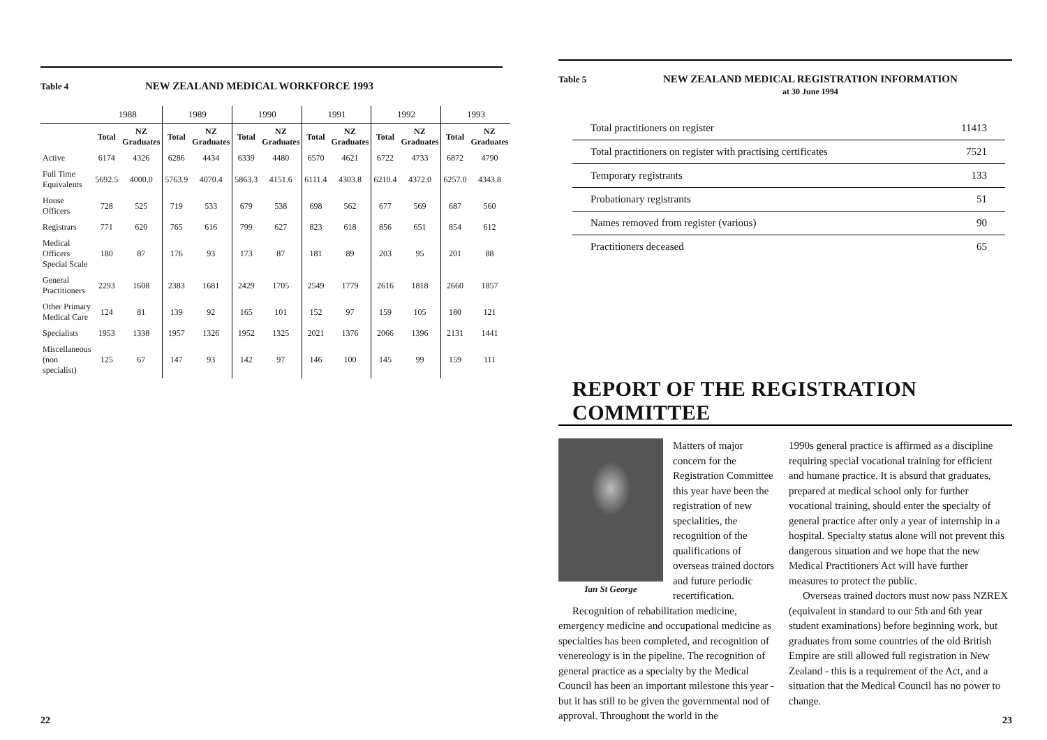Table 4
NEW ZEALAND MEDICAL WORKFORCE 1993
| | 1988 | | 1989 | | 1990 | | 1991 | | 1992 | | 1993 | |
| --- | --- | --- | --- | --- | --- | --- | --- | --- | --- | --- | --- | --- |
| | Total | NZ Graduates | Total | NZ Graduates | Total | NZ Graduates | Total | NZ Graduates | Total | NZ Graduates | Total | NZ Graduates |
| Active | 6174 | 4326 | 6286 | 4434 | 6339 | 4480 | 6570 | 4621 | 6722 | 4733 | 6872 | 4790 |
| Full Time Equivalents | 5692.5 | 4000.0 | 5763.9 | 4070.4 | 5863.3 | 4151.6 | 6111.4 | 4303.8 | 6210.4 | 4372.0 | 6257.0 | 4343.8 |
| House Officers | 728 | 525 | 719 | 533 | 679 | 538 | 698 | 562 | 677 | 569 | 687 | 560 |
| Registrars | 771 | 620 | 765 | 616 | 799 | 627 | 823 | 618 | 856 | 651 | 854 | 612 |
| Medical Officers Special Scale | 180 | 87 | 176 | 93 | 173 | 87 | 181 | 89 | 203 | 95 | 201 | 88 |
| General Practitioners | 2293 | 1608 | 2383 | 1681 | 2429 | 1705 | 2549 | 1779 | 2616 | 1818 | 2660 | 1857 |
| Other Primary Medical Care | 124 | 81 | 139 | 92 | 165 | 101 | 152 | 97 | 159 | 105 | 180 | 121 |
| Specialists | 1953 | 1338 | 1957 | 1326 | 1952 | 1325 | 2021 | 1376 | 2066 | 1396 | 2131 | 1441 |
| Miscellaneous (non specialist) | 125 | 67 | 147 | 93 | 142 | 97 | 146 | 100 | 145 | 99 | 159 | 111 |
22
Table 5
NEW ZEALAND MEDICAL REGISTRATION INFORMATION
at 30 June 1994
| Total practitioners on register | 11413 |
| Total practitioners on register with practising certificates | 7521 |
| Temporary registrants | 133 |
| Probationary registrants | 51 |
| Names removed from register (various) | 90 |
| Practitioners deceased | 65 |
REPORT OF THE REGISTRATION COMMITTEE
Ian St George
Matters of major concern for the Registration Committee this year have been the registration of new specialities, the recognition of the qualifications of overseas trained doctors and future periodic recertification.
Recognition of rehabilitation medicine, emergency medicine and occupational medicine as specialties has been completed, and recognition of venereology is in the pipeline. The recognition of general practice as a specialty by the Medical Council has been an important milestone this year - but it has still to be given the governmental nod of approval. Throughout the world in the
1990s general practice is affirmed as a discipline requiring special vocational training for efficient and humane practice. It is absurd that graduates, prepared at medical school only for further vocational training, should enter the specialty of general practice after only a year of internship in a hospital. Specialty status alone will not prevent this dangerous situation and we hope that the new Medical Practitioners Act will have further measures to protect the public.
Overseas trained doctors must now pass NZREX (equivalent in standard to our 5th and 6th year student examinations) before beginning work, but graduates from some countries of the old British Empire are still allowed full registration in New Zealand - this is a requirement of the Act, and a situation that the Medical Council has no power to change.
23